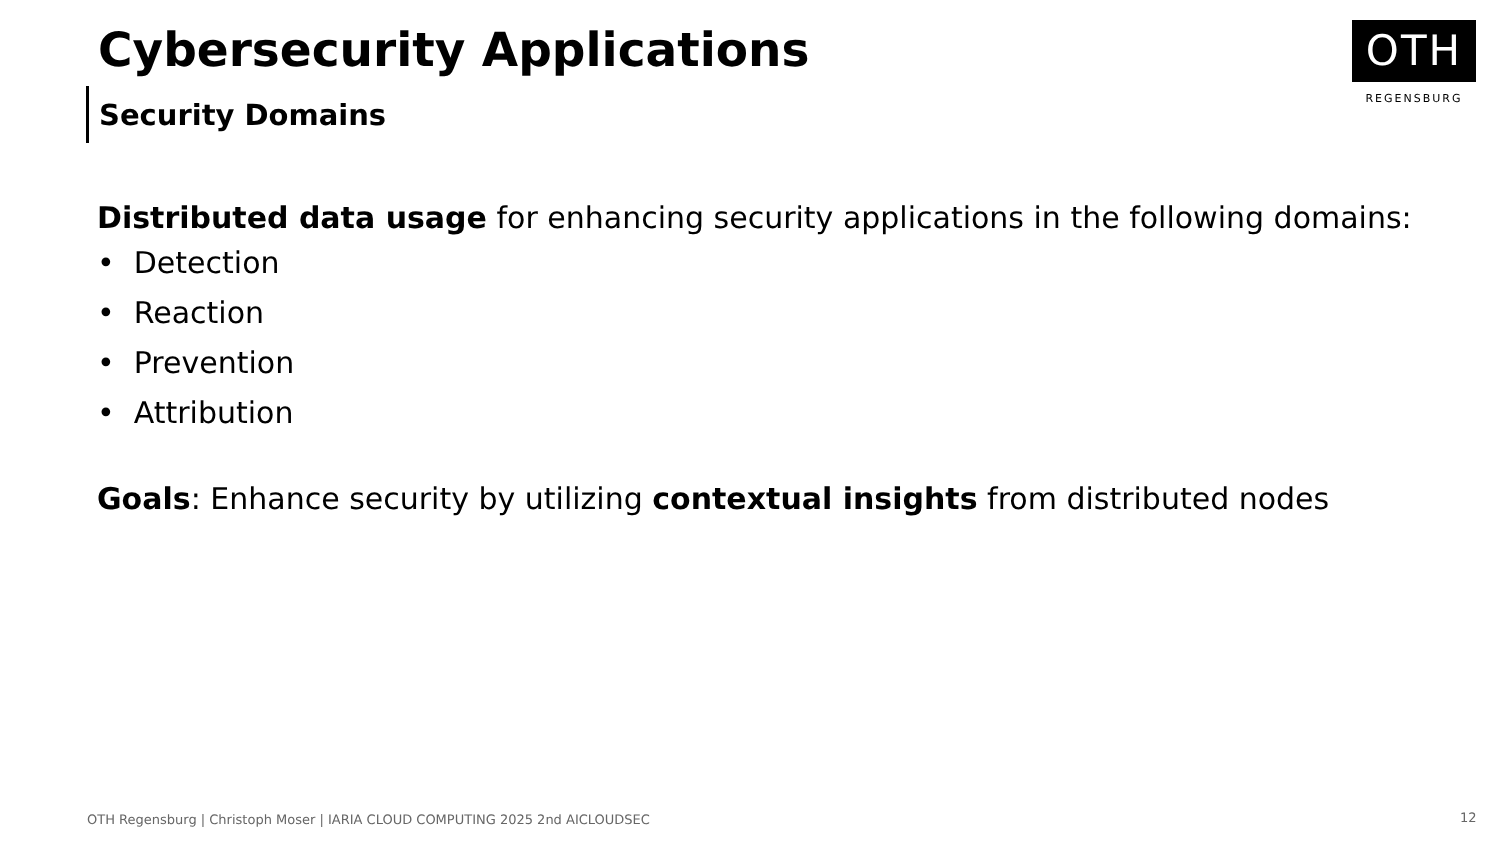Cybersecurity Applications
Security Domains
OTH
REGENSBURG
Distributed data usage for enhancing security applications in the following domains:
• Detection
• Reaction
• Prevention
• Attribution
Goals: Enhance security by utilizing contextual insights from distributed nodes
OTH Regensburg | Christoph Moser | IARIA CLOUD COMPUTING 2025 2nd AICLOUDSEC
12